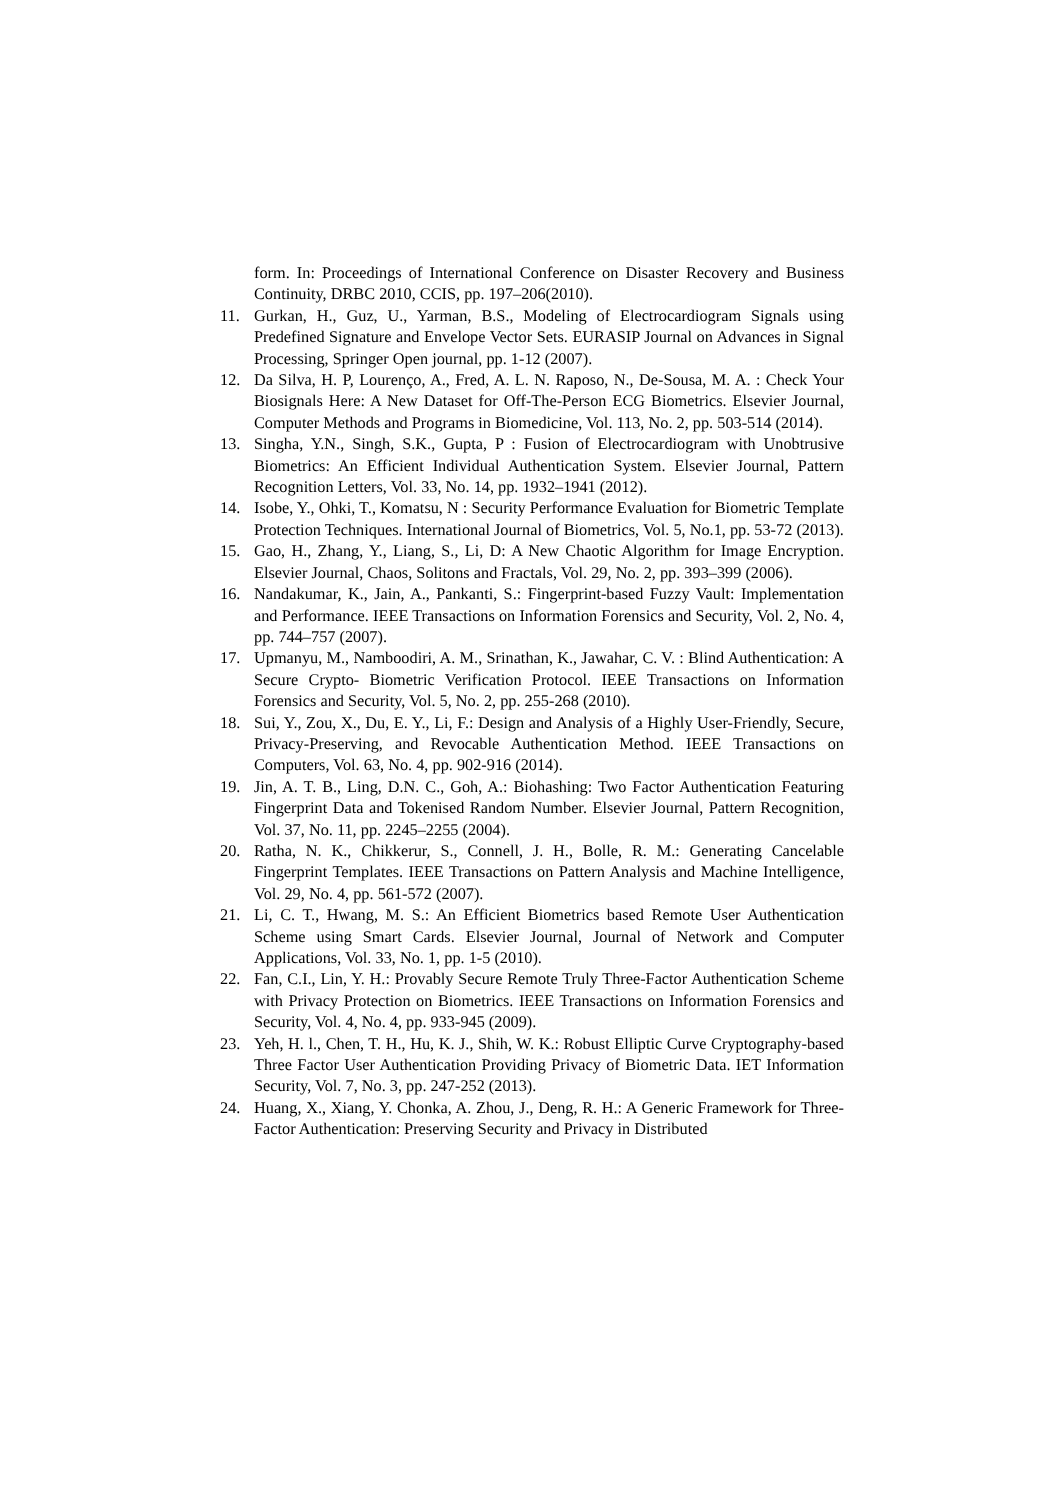form. In: Proceedings of International Conference on Disaster Recovery and Business Continuity, DRBC 2010, CCIS, pp. 197–206(2010).
11. Gurkan, H., Guz, U., Yarman, B.S., Modeling of Electrocardiogram Signals using Predefined Signature and Envelope Vector Sets. EURASIP Journal on Advances in Signal Processing, Springer Open journal, pp. 1-12 (2007).
12. Da Silva, H. P, Lourenço, A., Fred, A. L. N. Raposo, N., De-Sousa, M. A. : Check Your Biosignals Here: A New Dataset for Off-The-Person ECG Biometrics. Elsevier Journal, Computer Methods and Programs in Biomedicine, Vol. 113, No. 2, pp. 503-514 (2014).
13. Singha, Y.N., Singh, S.K., Gupta, P : Fusion of Electrocardiogram with Unobtrusive Biometrics: An Efficient Individual Authentication System. Elsevier Journal, Pattern Recognition Letters, Vol. 33, No. 14, pp. 1932–1941 (2012).
14. Isobe, Y., Ohki, T., Komatsu, N : Security Performance Evaluation for Biometric Template Protection Techniques. International Journal of Biometrics, Vol. 5, No.1, pp. 53-72 (2013).
15. Gao, H., Zhang, Y., Liang, S., Li, D: A New Chaotic Algorithm for Image Encryption. Elsevier Journal, Chaos, Solitons and Fractals, Vol. 29, No. 2, pp. 393–399 (2006).
16. Nandakumar, K., Jain, A., Pankanti, S.: Fingerprint-based Fuzzy Vault: Implementation and Performance. IEEE Transactions on Information Forensics and Security, Vol. 2, No. 4, pp. 744–757 (2007).
17. Upmanyu, M., Namboodiri, A. M., Srinathan, K., Jawahar, C. V. : Blind Authentication: A Secure Crypto- Biometric Verification Protocol. IEEE Transactions on Information Forensics and Security, Vol. 5, No. 2, pp. 255-268 (2010).
18. Sui, Y., Zou, X., Du, E. Y., Li, F.: Design and Analysis of a Highly User-Friendly, Secure, Privacy-Preserving, and Revocable Authentication Method. IEEE Transactions on Computers, Vol. 63, No. 4, pp. 902-916 (2014).
19. Jin, A. T. B., Ling, D.N. C., Goh, A.: Biohashing: Two Factor Authentication Featuring Fingerprint Data and Tokenised Random Number. Elsevier Journal, Pattern Recognition, Vol. 37, No. 11, pp. 2245–2255 (2004).
20. Ratha, N. K., Chikkerur, S., Connell, J. H., Bolle, R. M.: Generating Cancelable Fingerprint Templates. IEEE Transactions on Pattern Analysis and Machine Intelligence, Vol. 29, No. 4, pp. 561-572 (2007).
21. Li, C. T., Hwang, M. S.: An Efficient Biometrics based Remote User Authentication Scheme using Smart Cards. Elsevier Journal, Journal of Network and Computer Applications, Vol. 33, No. 1, pp. 1-5 (2010).
22. Fan, C.I., Lin, Y. H.: Provably Secure Remote Truly Three-Factor Authentication Scheme with Privacy Protection on Biometrics. IEEE Transactions on Information Forensics and Security, Vol. 4, No. 4, pp. 933-945 (2009).
23. Yeh, H. l., Chen, T. H., Hu, K. J., Shih, W. K.: Robust Elliptic Curve Cryptography-based Three Factor User Authentication Providing Privacy of Biometric Data. IET Information Security, Vol. 7, No. 3, pp. 247-252 (2013).
24. Huang, X., Xiang, Y. Chonka, A. Zhou, J., Deng, R. H.: A Generic Framework for Three-Factor Authentication: Preserving Security and Privacy in Distributed